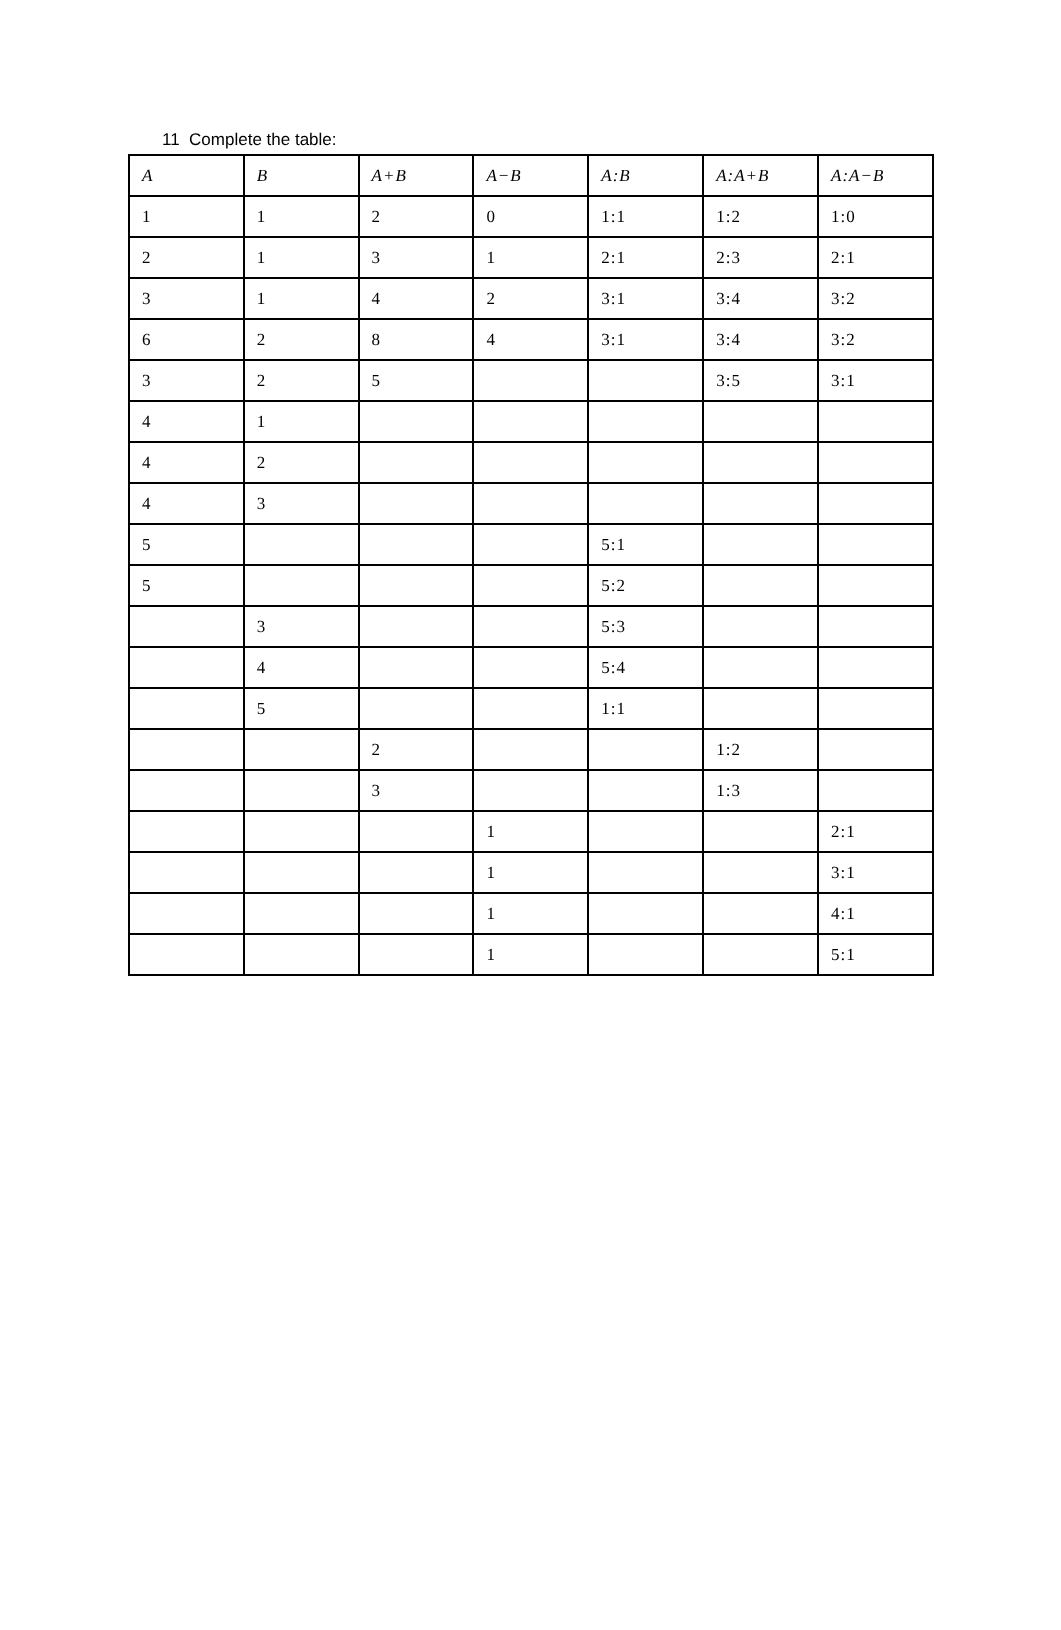11 Complete the table:
| A | B | A+B | A−B | A:B | A:A+B | A:A−B |
| --- | --- | --- | --- | --- | --- | --- |
| 1 | 1 | 2 | 0 | 1:1 | 1:2 | 1:0 |
| 2 | 1 | 3 | 1 | 2:1 | 2:3 | 2:1 |
| 3 | 1 | 4 | 2 | 3:1 | 3:4 | 3:2 |
| 6 | 2 | 8 | 4 | 3:1 | 3:4 | 3:2 |
| 3 | 2 | 5 | | | 3:5 | 3:1 |
| 4 | 1 | | | | | |
| 4 | 2 | | | | | |
| 4 | 3 | | | | | |
| 5 | | | | 5:1 | | |
| 5 | | | | 5:2 | | |
| | 3 | | | 5:3 | | |
| | 4 | | | 5:4 | | |
| | 5 | | | 1:1 | | |
| | | 2 | | | 1:2 | |
| | | 3 | | | 1:3 | |
| | | | 1 | | | 2:1 |
| | | | 1 | | | 3:1 |
| | | | 1 | | | 4:1 |
| | | | 1 | | | 5:1 |